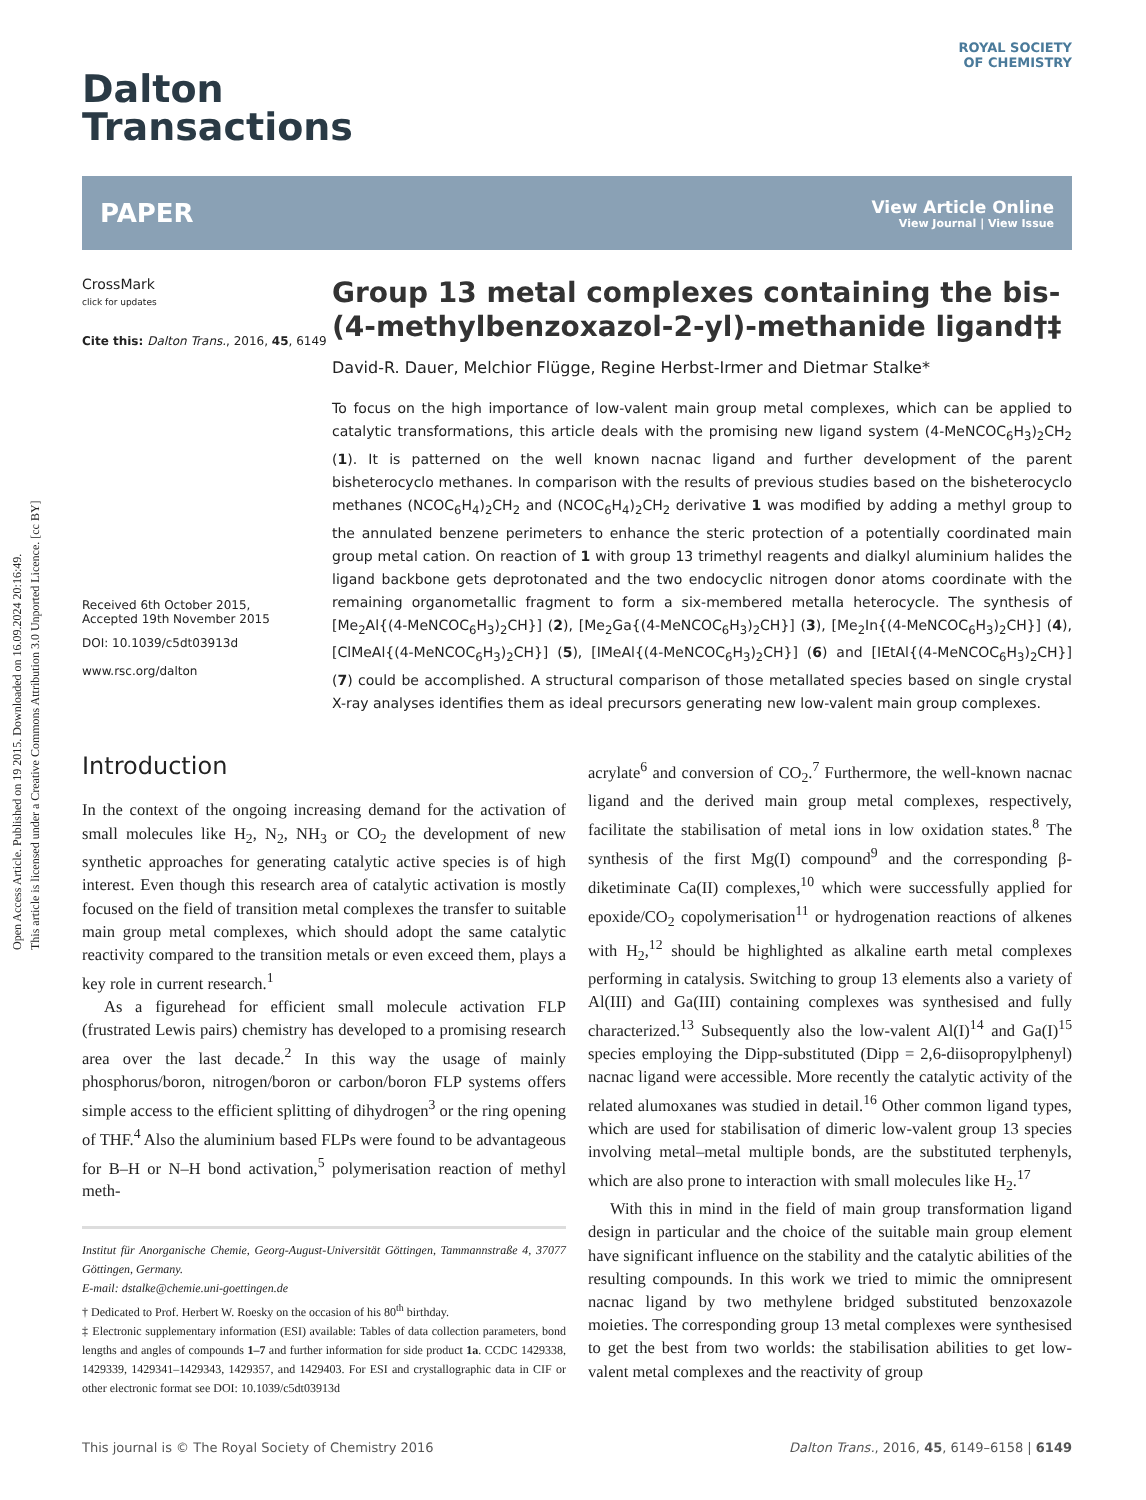Open Access Article. Published on 19 2015. Downloaded on 16.09.2024 20:16:49.
This article is licensed under a Creative Commons Attribution 3.0 Unported Licence. [cc BY]
ROYAL SOCIETY
OF CHEMISTRY
Dalton
Transactions
PAPER
View Article Online
View Journal | View Issue
CrossMark
click for updates
Cite this: Dalton Trans., 2016, 45, 6149
Received 6th October 2015,
Accepted 19th November 2015
DOI: 10.1039/c5dt03913d
www.rsc.org/dalton
Group 13 metal complexes containing the bis-(4-methylbenzoxazol-2-yl)-methanide ligand†‡
David-R. Dauer, Melchior Flügge, Regine Herbst-Irmer and Dietmar Stalke*
To focus on the high importance of low-valent main group metal complexes, which can be applied to catalytic transformations, this article deals with the promising new ligand system (4-MeNCOC<sub>6</sub>H<sub>3</sub>)<sub>2</sub>CH<sub>2</sub> (1). It is patterned on the well known nacnac ligand and further development of the parent bisheterocyclo methanes. In comparison with the results of previous studies based on the bisheterocyclo methanes (NCOC<sub>6</sub>H<sub>4</sub>)<sub>2</sub>CH<sub>2</sub> and (NCOC<sub>6</sub>H<sub>4</sub>)<sub>2</sub>CH<sub>2</sub> derivative 1 was modified by adding a methyl group to the annulated benzene perimeters to enhance the steric protection of a potentially coordinated main group metal cation. On reaction of 1 with group 13 trimethyl reagents and dialkyl aluminium halides the ligand backbone gets deprotonated and the two endocyclic nitrogen donor atoms coordinate with the remaining organometallic fragment to form a six-membered metalla heterocycle. The synthesis of [Me<sub>2</sub>Al{(4-MeNCOC<sub>6</sub>H<sub>3</sub>)<sub>2</sub>CH}] (2), [Me<sub>2</sub>Ga{(4-MeNCOC<sub>6</sub>H<sub>3</sub>)<sub>2</sub>CH}] (3), [Me<sub>2</sub>In{(4-MeNCOC<sub>6</sub>H<sub>3</sub>)<sub>2</sub>CH}] (4), [ClMeAl{(4-MeNCOC<sub>6</sub>H<sub>3</sub>)<sub>2</sub>CH}] (5), [IMeAl{(4-MeNCOC<sub>6</sub>H<sub>3</sub>)<sub>2</sub>CH}] (6) and [IEtAl{(4-MeNCOC<sub>6</sub>H<sub>3</sub>)<sub>2</sub>CH}] (7) could be accomplished. A structural comparison of those metallated species based on single crystal X-ray analyses identifies them as ideal precursors generating new low-valent main group complexes.
Introduction
In the context of the ongoing increasing demand for the activation of small molecules like H<sub>2</sub>, N<sub>2</sub>, NH<sub>3</sub> or CO<sub>2</sub> the development of new synthetic approaches for generating catalytic active species is of high interest. Even though this research area of catalytic activation is mostly focused on the field of transition metal complexes the transfer to suitable main group metal complexes, which should adopt the same catalytic reactivity compared to the transition metals or even exceed them, plays a key role in current research.<sup>1</sup>
As a figurehead for efficient small molecule activation FLP (frustrated Lewis pairs) chemistry has developed to a promising research area over the last decade.<sup>2</sup> In this way the usage of mainly phosphorus/boron, nitrogen/boron or carbon/boron FLP systems offers simple access to the efficient splitting of dihydrogen<sup>3</sup> or the ring opening of THF.<sup>4</sup> Also the aluminium based FLPs were found to be advantageous for B–H or N–H bond activation,<sup>5</sup> polymerisation reaction of methyl meth-
Institut für Anorganische Chemie, Georg-August-Universität Göttingen, Tammannstraße 4, 37077 Göttingen, Germany.
E-mail: dstalke@chemie.uni-goettingen.de
† Dedicated to Prof. Herbert W. Roesky on the occasion of his 80<sup>th</sup> birthday.
‡ Electronic supplementary information (ESI) available: Tables of data collection parameters, bond lengths and angles of compounds 1–7 and further information for side product 1a. CCDC 1429338, 1429339, 1429341–1429343, 1429357, and 1429403. For ESI and crystallographic data in CIF or other electronic format see DOI: 10.1039/c5dt03913d
acrylate<sup>6</sup> and conversion of CO<sub>2</sub>.<sup>7</sup> Furthermore, the well-known nacnac ligand and the derived main group metal complexes, respectively, facilitate the stabilisation of metal ions in low oxidation states.<sup>8</sup> The synthesis of the first Mg(I) compound<sup>9</sup> and the corresponding β-diketiminate Ca(II) complexes,<sup>10</sup> which were successfully applied for epoxide/CO<sub>2</sub> copolymerisation<sup>11</sup> or hydrogenation reactions of alkenes with H<sub>2</sub>,<sup>12</sup> should be highlighted as alkaline earth metal complexes performing in catalysis. Switching to group 13 elements also a variety of Al(III) and Ga(III) containing complexes was synthesised and fully characterized.<sup>13</sup> Subsequently also the low-valent Al(I)<sup>14</sup> and Ga(I)<sup>15</sup> species employing the Dipp-substituted (Dipp = 2,6-diisopropylphenyl) nacnac ligand were accessible. More recently the catalytic activity of the related alumoxanes was studied in detail.<sup>16</sup> Other common ligand types, which are used for stabilisation of dimeric low-valent group 13 species involving metal–metal multiple bonds, are the substituted terphenyls, which are also prone to interaction with small molecules like H<sub>2</sub>.<sup>17</sup>
With this in mind in the field of main group transformation ligand design in particular and the choice of the suitable main group element have significant influence on the stability and the catalytic abilities of the resulting compounds. In this work we tried to mimic the omnipresent nacnac ligand by two methylene bridged substituted benzoxazole moieties. The corresponding group 13 metal complexes were synthesised to get the best from two worlds: the stabilisation abilities to get low-valent metal complexes and the reactivity of group
This journal is © The Royal Society of Chemistry 2016 Dalton Trans., 2016, 45, 6149–6158 | 6149